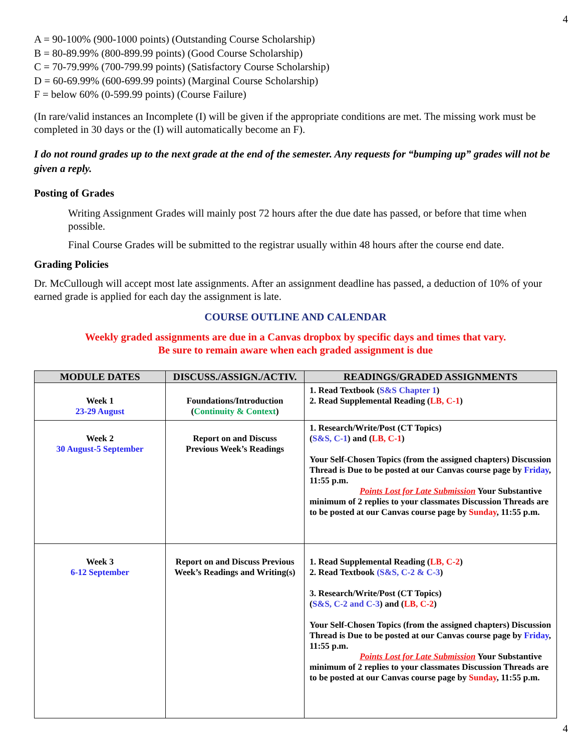4
A = 90-100% (900-1000 points) (Outstanding Course Scholarship)
B = 80-89.99% (800-899.99 points) (Good Course Scholarship)
C = 70-79.99% (700-799.99 points) (Satisfactory Course Scholarship)
D = 60-69.99% (600-699.99 points) (Marginal Course Scholarship)
F = below 60% (0-599.99 points) (Course Failure)
(In rare/valid instances an Incomplete (I) will be given if the appropriate conditions are met. The missing work must be completed in 30 days or the (I) will automatically become an F).
I do not round grades up to the next grade at the end of the semester. Any requests for “bumping up” grades will not be given a reply.
Posting of Grades
Writing Assignment Grades will mainly post 72 hours after the due date has passed, or before that time when possible.
Final Course Grades will be submitted to the registrar usually within 48 hours after the course end date.
Grading Policies
Dr. McCullough will accept most late assignments. After an assignment deadline has passed, a deduction of 10% of your earned grade is applied for each day the assignment is late.
COURSE OUTLINE AND CALENDAR
Weekly graded assignments are due in a Canvas dropbox by specific days and times that vary.
Be sure to remain aware when each graded assignment is due
| MODULE DATES | DISCUSS./ASSIGN./ACTIV. | READINGS/GRADED ASSIGNMENTS |
| --- | --- | --- |
| Week 1 23-29 August | Foundations/Introduction ( Continuity & Context ) | 1. Read Textbook ( S&S Chapter 1 ) 2. Read Supplemental Reading ( LB, C-1 ) |
| Week 2 30 August-5 September | Report on and Discuss Previous Week’s Readings | 1. Research/Write/Post (CT Topics) ( S&S, C-1 ) and ( LB, C-1 ) Your Self-Chosen Topics (from the assigned chapters) Discussion Thread is Due to be posted at our Canvas course page by Friday , 11:55 p.m. Points Lost for Late Submission Your Substantive minimum of 2 replies to your classmates Discussion Threads are to be posted at our Canvas course page by Sunday , 11:55 p.m. |
| Week 3 6-12 September | Report on and Discuss Previous Week’s Readings and Writing(s) | 1. Read Supplemental Reading ( LB, C-2 ) 2. Read Textbook (S&S, C-2 & C-3 ) 3. Research/Write/Post (CT Topics) ( S&S, C-2 and C-3 ) and ( LB, C-2 ) Your Self-Chosen Topics (from the assigned chapters) Discussion Thread is Due to be posted at our Canvas course page by Friday , 11:55 p.m. Points Lost for Late Submission Your Substantive minimum of 2 replies to your classmates Discussion Threads are to be posted at our Canvas course page by Sunday , 11:55 p.m. |
4